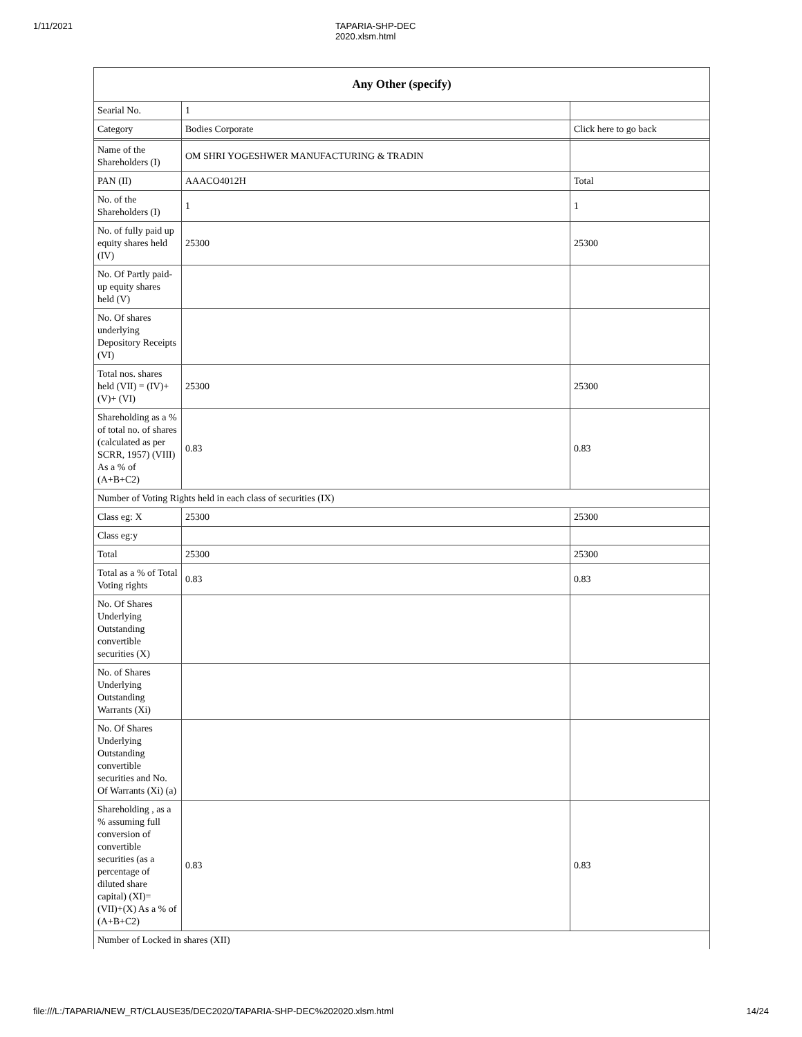1/11/2021 TAPARIA-SHP-DEC 2020.xlsm.html
| Any Other (specify) | | |
| --- | --- | --- |
| Searial No. | 1 | |
| Category | Bodies Corporate | Click here to go back |
| Name of the Shareholders (I) | OM SHRI YOGESHWER MANUFACTURING & TRADIN | |
| PAN (II) | AAACO4012H | Total |
| No. of the Shareholders (I) | 1 | 1 |
| No. of fully paid up equity shares held (IV) | 25300 | 25300 |
| No. Of Partly paid-up equity shares held (V) | | |
| No. Of shares underlying Depository Receipts (VI) | | |
| Total nos. shares held (VII) = (IV)+(V)+ (VI) | 25300 | 25300 |
| Shareholding as a % of total no. of shares (calculated as per SCRR, 1957) (VIII) As a % of (A+B+C2) | 0.83 | 0.83 |
| Number of Voting Rights held in each class of securities (IX) | | |
| Class eg: X | 25300 | 25300 |
| Class eg:y | | |
| Total | 25300 | 25300 |
| Total as a % of Total Voting rights | 0.83 | 0.83 |
| No. Of Shares Underlying Outstanding convertible securities (X) | | |
| No. of Shares Underlying Outstanding Warrants (Xi) | | |
| No. Of Shares Underlying Outstanding convertible securities and No. Of Warrants (Xi) (a) | | |
| Shareholding , as a % assuming full conversion of convertible securities (as a percentage of diluted share capital) (XI)= (VII)+(X) As a % of (A+B+C2) | 0.83 | 0.83 |
| Number of Locked in shares (XII) | | |
file:///L:/TAPARIA/NEW_RT/CLAUSE35/DEC2020/TAPARIA-SHP-DEC%202020.xlsm.html 14/24